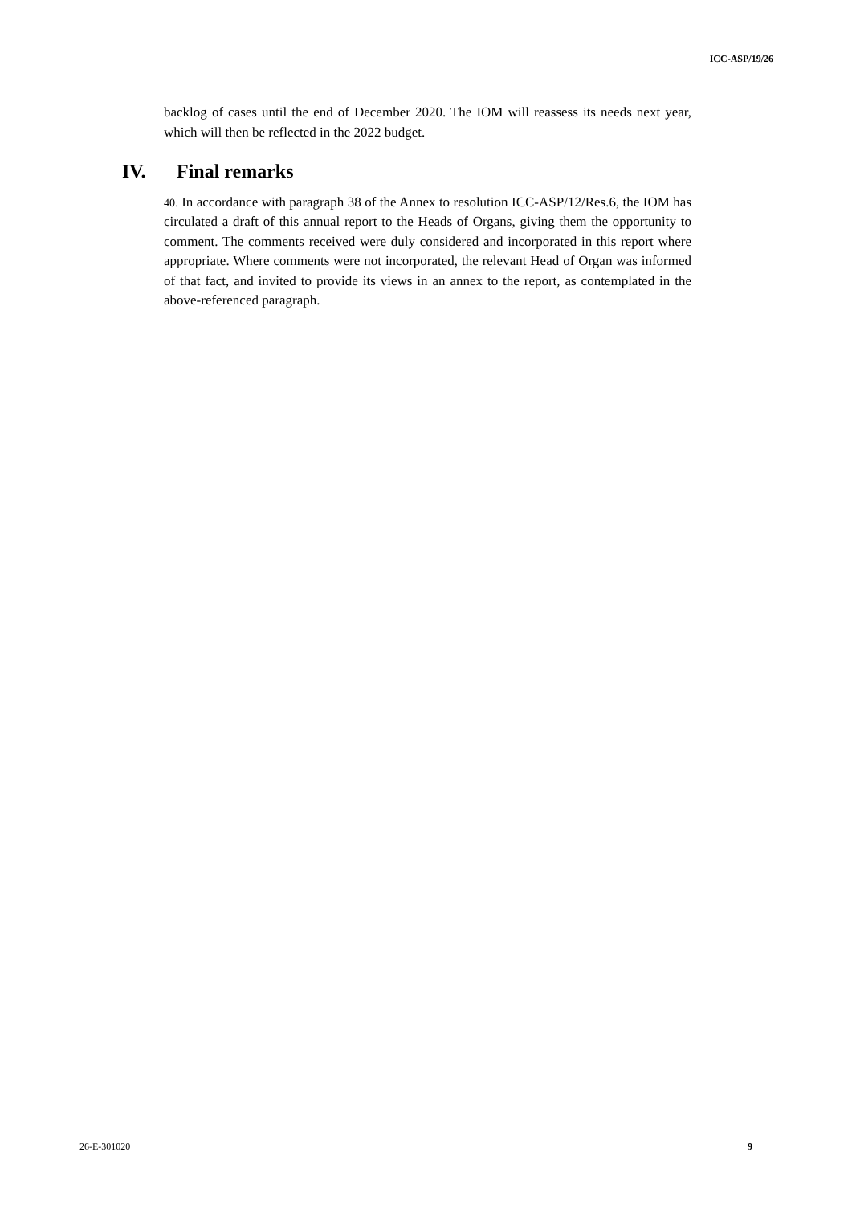ICC-ASP/19/26
backlog of cases until the end of December 2020. The IOM will reassess its needs next year, which will then be reflected in the 2022 budget.
IV. Final remarks
40. In accordance with paragraph 38 of the Annex to resolution ICC-ASP/12/Res.6, the IOM has circulated a draft of this annual report to the Heads of Organs, giving them the opportunity to comment. The comments received were duly considered and incorporated in this report where appropriate. Where comments were not incorporated, the relevant Head of Organ was informed of that fact, and invited to provide its views in an annex to the report, as contemplated in the above-referenced paragraph.
26-E-301020 9